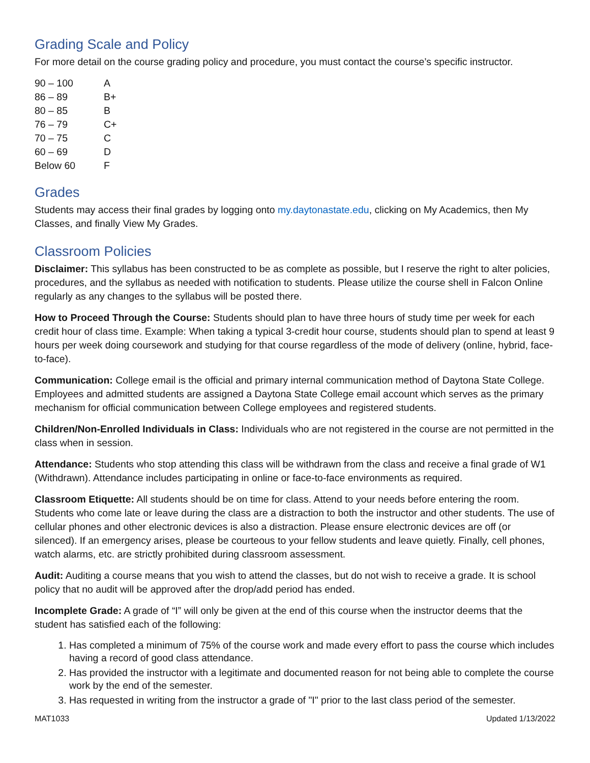Grading Scale and Policy
For more detail on the course grading policy and procedure, you must contact the course’s specific instructor.
| 90 – 100 | A |
| 86 – 89 | B+ |
| 80 – 85 | B |
| 76 – 79 | C+ |
| 70 – 75 | C |
| 60 – 69 | D |
| Below 60 | F |
Grades
Students may access their final grades by logging onto my.daytonastate.edu, clicking on My Academics, then My Classes, and finally View My Grades.
Classroom Policies
Disclaimer: This syllabus has been constructed to be as complete as possible, but I reserve the right to alter policies, procedures, and the syllabus as needed with notification to students. Please utilize the course shell in Falcon Online regularly as any changes to the syllabus will be posted there.
How to Proceed Through the Course: Students should plan to have three hours of study time per week for each credit hour of class time. Example: When taking a typical 3-credit hour course, students should plan to spend at least 9 hours per week doing coursework and studying for that course regardless of the mode of delivery (online, hybrid, face-to-face).
Communication: College email is the official and primary internal communication method of Daytona State College. Employees and admitted students are assigned a Daytona State College email account which serves as the primary mechanism for official communication between College employees and registered students.
Children/Non-Enrolled Individuals in Class: Individuals who are not registered in the course are not permitted in the class when in session.
Attendance: Students who stop attending this class will be withdrawn from the class and receive a final grade of W1 (Withdrawn). Attendance includes participating in online or face-to-face environments as required.
Classroom Etiquette: All students should be on time for class. Attend to your needs before entering the room. Students who come late or leave during the class are a distraction to both the instructor and other students. The use of cellular phones and other electronic devices is also a distraction. Please ensure electronic devices are off (or silenced). If an emergency arises, please be courteous to your fellow students and leave quietly. Finally, cell phones, watch alarms, etc. are strictly prohibited during classroom assessment.
Audit: Auditing a course means that you wish to attend the classes, but do not wish to receive a grade. It is school policy that no audit will be approved after the drop/add period has ended.
Incomplete Grade: A grade of “I” will only be given at the end of this course when the instructor deems that the student has satisfied each of the following:
1. Has completed a minimum of 75% of the course work and made every effort to pass the course which includes having a record of good class attendance.
2. Has provided the instructor with a legitimate and documented reason for not being able to complete the course work by the end of the semester.
3. Has requested in writing from the instructor a grade of "I" prior to the last class period of the semester.
MAT1033 Updated 1/13/2022